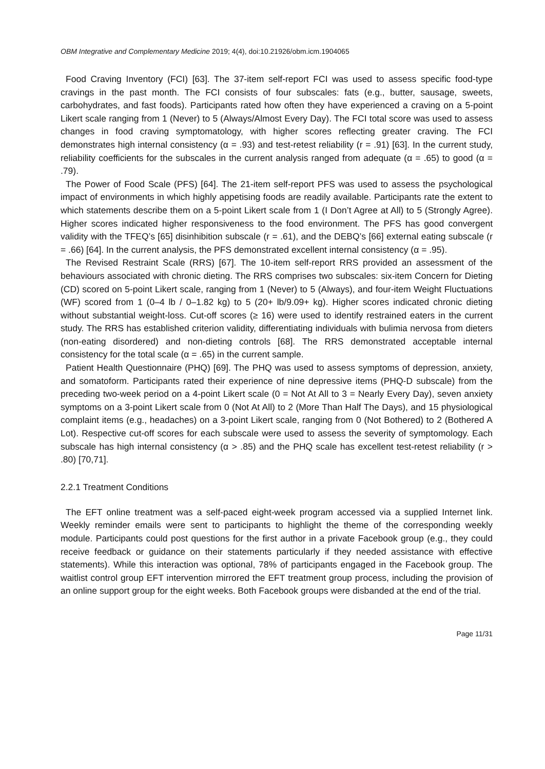OBM Integrative and Complementary Medicine 2019; 4(4), doi:10.21926/obm.icm.1904065
Food Craving Inventory (FCI) [63]. The 37-item self-report FCI was used to assess specific food-type cravings in the past month. The FCI consists of four subscales: fats (e.g., butter, sausage, sweets, carbohydrates, and fast foods). Participants rated how often they have experienced a craving on a 5-point Likert scale ranging from 1 (Never) to 5 (Always/Almost Every Day). The FCI total score was used to assess changes in food craving symptomatology, with higher scores reflecting greater craving. The FCI demonstrates high internal consistency (α = .93) and test-retest reliability (r = .91) [63]. In the current study, reliability coefficients for the subscales in the current analysis ranged from adequate (α = .65) to good (α = .79).
The Power of Food Scale (PFS) [64]. The 21-item self-report PFS was used to assess the psychological impact of environments in which highly appetising foods are readily available. Participants rate the extent to which statements describe them on a 5-point Likert scale from 1 (I Don’t Agree at All) to 5 (Strongly Agree). Higher scores indicated higher responsiveness to the food environment. The PFS has good convergent validity with the TFEQ’s [65] disinhibition subscale (r = .61), and the DEBQ’s [66] external eating subscale (r = .66) [64]. In the current analysis, the PFS demonstrated excellent internal consistency (α = .95).
The Revised Restraint Scale (RRS) [67]. The 10-item self-report RRS provided an assessment of the behaviours associated with chronic dieting. The RRS comprises two subscales: six-item Concern for Dieting (CD) scored on 5-point Likert scale, ranging from 1 (Never) to 5 (Always), and four-item Weight Fluctuations (WF) scored from 1 (0–4 lb / 0–1.82 kg) to 5 (20+ lb/9.09+ kg). Higher scores indicated chronic dieting without substantial weight-loss. Cut-off scores (≥ 16) were used to identify restrained eaters in the current study. The RRS has established criterion validity, differentiating individuals with bulimia nervosa from dieters (non-eating disordered) and non-dieting controls [68]. The RRS demonstrated acceptable internal consistency for the total scale (α = .65) in the current sample.
Patient Health Questionnaire (PHQ) [69]. The PHQ was used to assess symptoms of depression, anxiety, and somatoform. Participants rated their experience of nine depressive items (PHQ-D subscale) from the preceding two-week period on a 4-point Likert scale (0 = Not At All to 3 = Nearly Every Day), seven anxiety symptoms on a 3-point Likert scale from 0 (Not At All) to 2 (More Than Half The Days), and 15 physiological complaint items (e.g., headaches) on a 3-point Likert scale, ranging from 0 (Not Bothered) to 2 (Bothered A Lot). Respective cut-off scores for each subscale were used to assess the severity of symptomology. Each subscale has high internal consistency (α > .85) and the PHQ scale has excellent test-retest reliability (r > .80) [70,71].
2.2.1 Treatment Conditions
The EFT online treatment was a self-paced eight-week program accessed via a supplied Internet link. Weekly reminder emails were sent to participants to highlight the theme of the corresponding weekly module. Participants could post questions for the first author in a private Facebook group (e.g., they could receive feedback or guidance on their statements particularly if they needed assistance with effective statements). While this interaction was optional, 78% of participants engaged in the Facebook group. The waitlist control group EFT intervention mirrored the EFT treatment group process, including the provision of an online support group for the eight weeks. Both Facebook groups were disbanded at the end of the trial.
Page 11/31